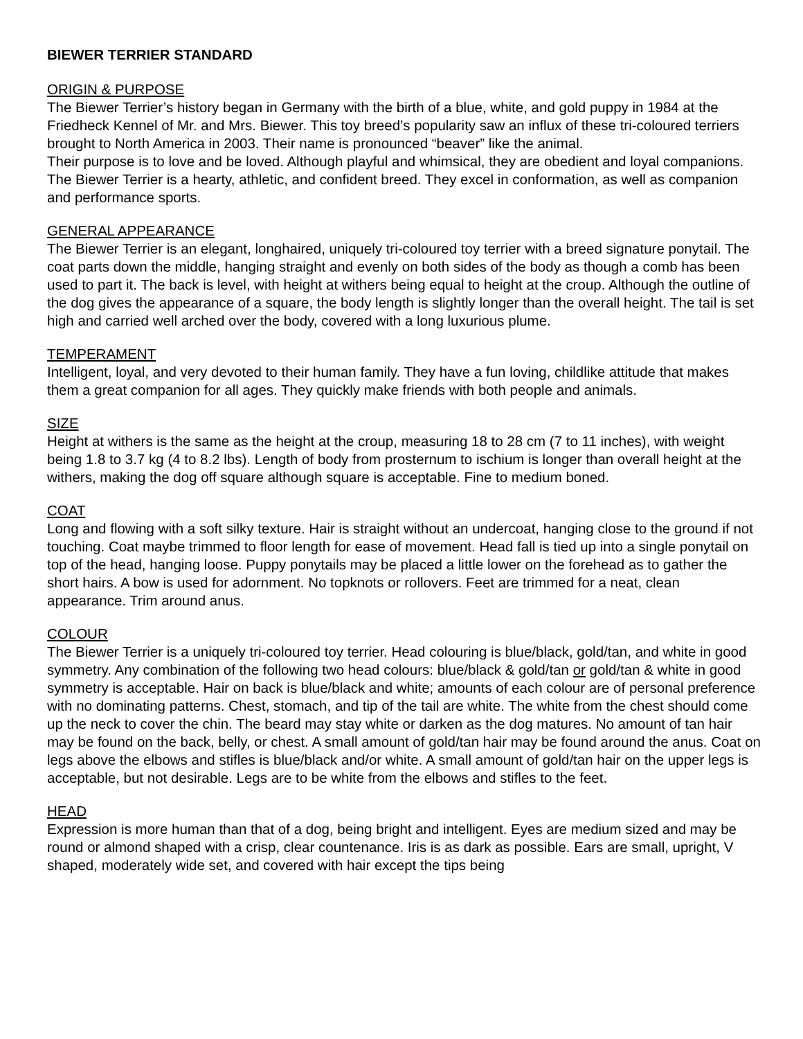BIEWER TERRIER STANDARD
ORIGIN & PURPOSE
The Biewer Terrier’s history began in Germany with the birth of a blue, white, and gold puppy in 1984 at the Friedheck Kennel of Mr. and Mrs. Biewer. This toy breed’s popularity saw an influx of these tri-coloured terriers brought to North America in 2003. Their name is pronounced “beaver” like the animal.
Their purpose is to love and be loved. Although playful and whimsical, they are obedient and loyal companions. The Biewer Terrier is a hearty, athletic, and confident breed. They excel in conformation, as well as companion and performance sports.
GENERAL APPEARANCE
The Biewer Terrier is an elegant, longhaired, uniquely tri-coloured toy terrier with a breed signature ponytail. The coat parts down the middle, hanging straight and evenly on both sides of the body as though a comb has been used to part it. The back is level, with height at withers being equal to height at the croup. Although the outline of the dog gives the appearance of a square, the body length is slightly longer than the overall height. The tail is set high and carried well arched over the body, covered with a long luxurious plume.
TEMPERAMENT
Intelligent, loyal, and very devoted to their human family. They have a fun loving, childlike attitude that makes them a great companion for all ages. They quickly make friends with both people and animals.
SIZE
Height at withers is the same as the height at the croup, measuring 18 to 28 cm (7 to 11 inches), with weight being 1.8 to 3.7 kg (4 to 8.2 lbs). Length of body from prosternum to ischium is longer than overall height at the withers, making the dog off square although square is acceptable. Fine to medium boned.
COAT
Long and flowing with a soft silky texture. Hair is straight without an undercoat, hanging close to the ground if not touching. Coat maybe trimmed to floor length for ease of movement. Head fall is tied up into a single ponytail on top of the head, hanging loose. Puppy ponytails may be placed a little lower on the forehead as to gather the short hairs. A bow is used for adornment. No topknots or rollovers. Feet are trimmed for a neat, clean appearance. Trim around anus.
COLOUR
The Biewer Terrier is a uniquely tri-coloured toy terrier. Head colouring is blue/black, gold/tan, and white in good symmetry. Any combination of the following two head colours: blue/black & gold/tan or gold/tan & white in good symmetry is acceptable. Hair on back is blue/black and white; amounts of each colour are of personal preference with no dominating patterns. Chest, stomach, and tip of the tail are white. The white from the chest should come up the neck to cover the chin. The beard may stay white or darken as the dog matures. No amount of tan hair may be found on the back, belly, or chest. A small amount of gold/tan hair may be found around the anus. Coat on legs above the elbows and stifles is blue/black and/or white. A small amount of gold/tan hair on the upper legs is acceptable, but not desirable. Legs are to be white from the elbows and stifles to the feet.
HEAD
Expression is more human than that of a dog, being bright and intelligent. Eyes are medium sized and may be round or almond shaped with a crisp, clear countenance. Iris is as dark as possible. Ears are small, upright, V shaped, moderately wide set, and covered with hair except the tips being